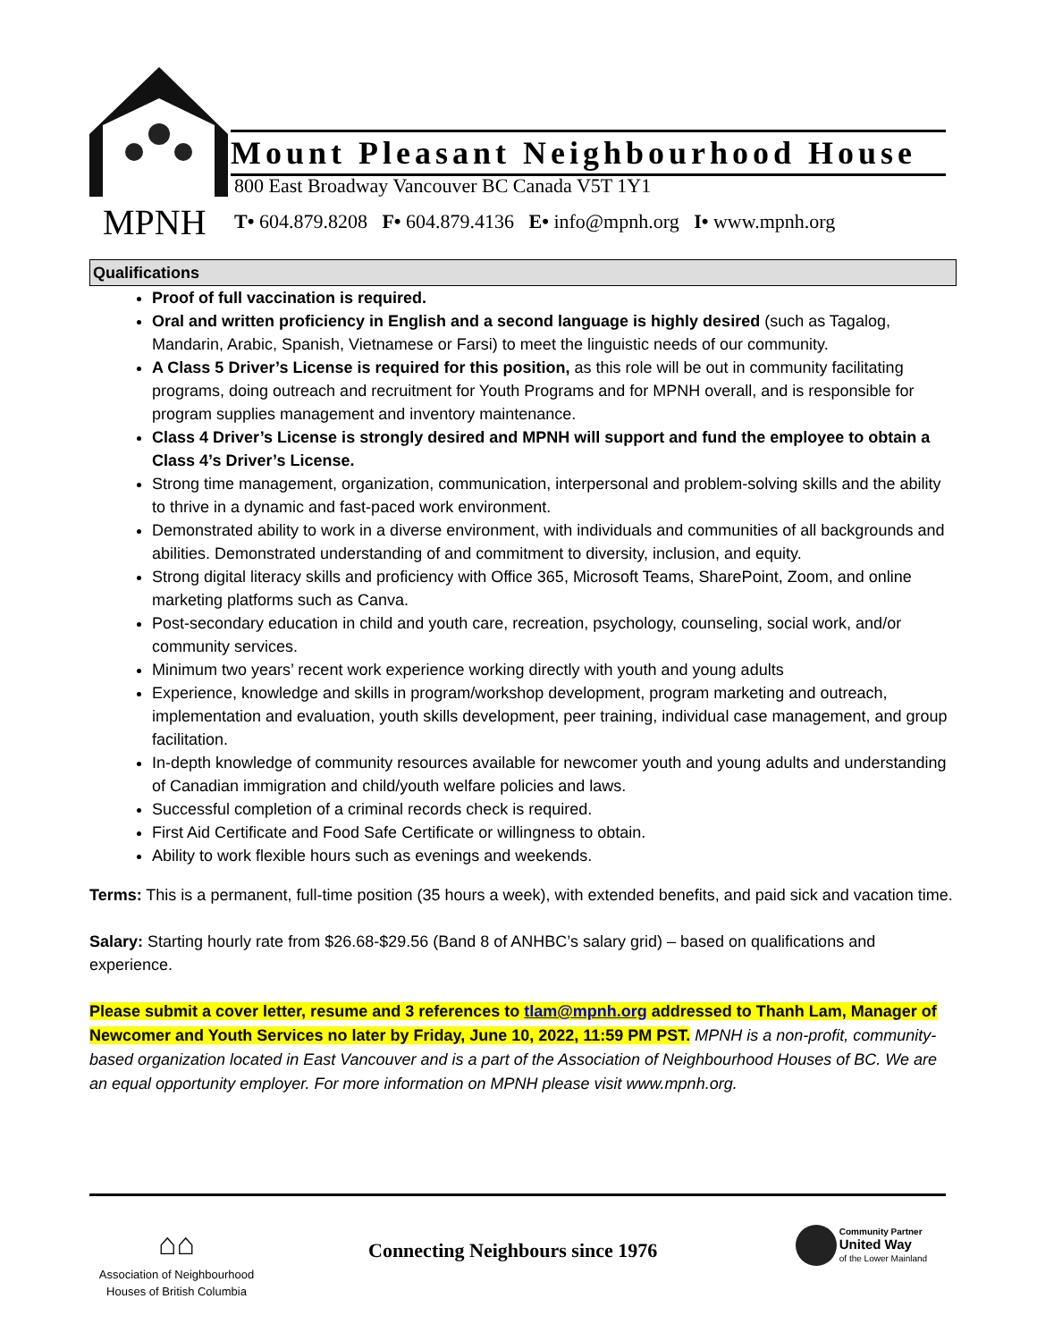MPNH
Mount Pleasant Neighbourhood House
800 East Broadway Vancouver BC Canada V5T 1Y1
T• 604.879.8208 F• 604.879.4136 E• info@mpnh.org I• www.mpnh.org
Qualifications
Proof of full vaccination is required.
Oral and written proficiency in English and a second language is highly desired (such as Tagalog, Mandarin, Arabic, Spanish, Vietnamese or Farsi) to meet the linguistic needs of our community.
A Class 5 Driver’s License is required for this position, as this role will be out in community facilitating programs, doing outreach and recruitment for Youth Programs and for MPNH overall, and is responsible for program supplies management and inventory maintenance.
Class 4 Driver’s License is strongly desired and MPNH will support and fund the employee to obtain a Class 4’s Driver’s License.
Strong time management, organization, communication, interpersonal and problem-solving skills and the ability to thrive in a dynamic and fast-paced work environment.
Demonstrated ability to work in a diverse environment, with individuals and communities of all backgrounds and abilities. Demonstrated understanding of and commitment to diversity, inclusion, and equity.
Strong digital literacy skills and proficiency with Office 365, Microsoft Teams, SharePoint, Zoom, and online marketing platforms such as Canva.
Post-secondary education in child and youth care, recreation, psychology, counseling, social work, and/or community services.
Minimum two years’ recent work experience working directly with youth and young adults
Experience, knowledge and skills in program/workshop development, program marketing and outreach, implementation and evaluation, youth skills development, peer training, individual case management, and group facilitation.
In-depth knowledge of community resources available for newcomer youth and young adults and understanding of Canadian immigration and child/youth welfare policies and laws.
Successful completion of a criminal records check is required.
First Aid Certificate and Food Safe Certificate or willingness to obtain.
Ability to work flexible hours such as evenings and weekends.
Terms: This is a permanent, full-time position (35 hours a week), with extended benefits, and paid sick and vacation time.
Salary: Starting hourly rate from $26.68-$29.56 (Band 8 of ANHBC’s salary grid) – based on qualifications and experience.
Please submit a cover letter, resume and 3 references to tlam@mpnh.org addressed to Thanh Lam, Manager of Newcomer and Youth Services no later by Friday, June 10, 2022, 11:59 PM PST. MPNH is a non-profit, community-based organization located in East Vancouver and is a part of the Association of Neighbourhood Houses of BC. We are an equal opportunity employer. For more information on MPNH please visit www.mpnh.org.
⌂⌂
Association of Neighbourhood
Houses of British Columbia
Connecting Neighbours since 1976
Community Partner
United Way
of the Lower Mainland